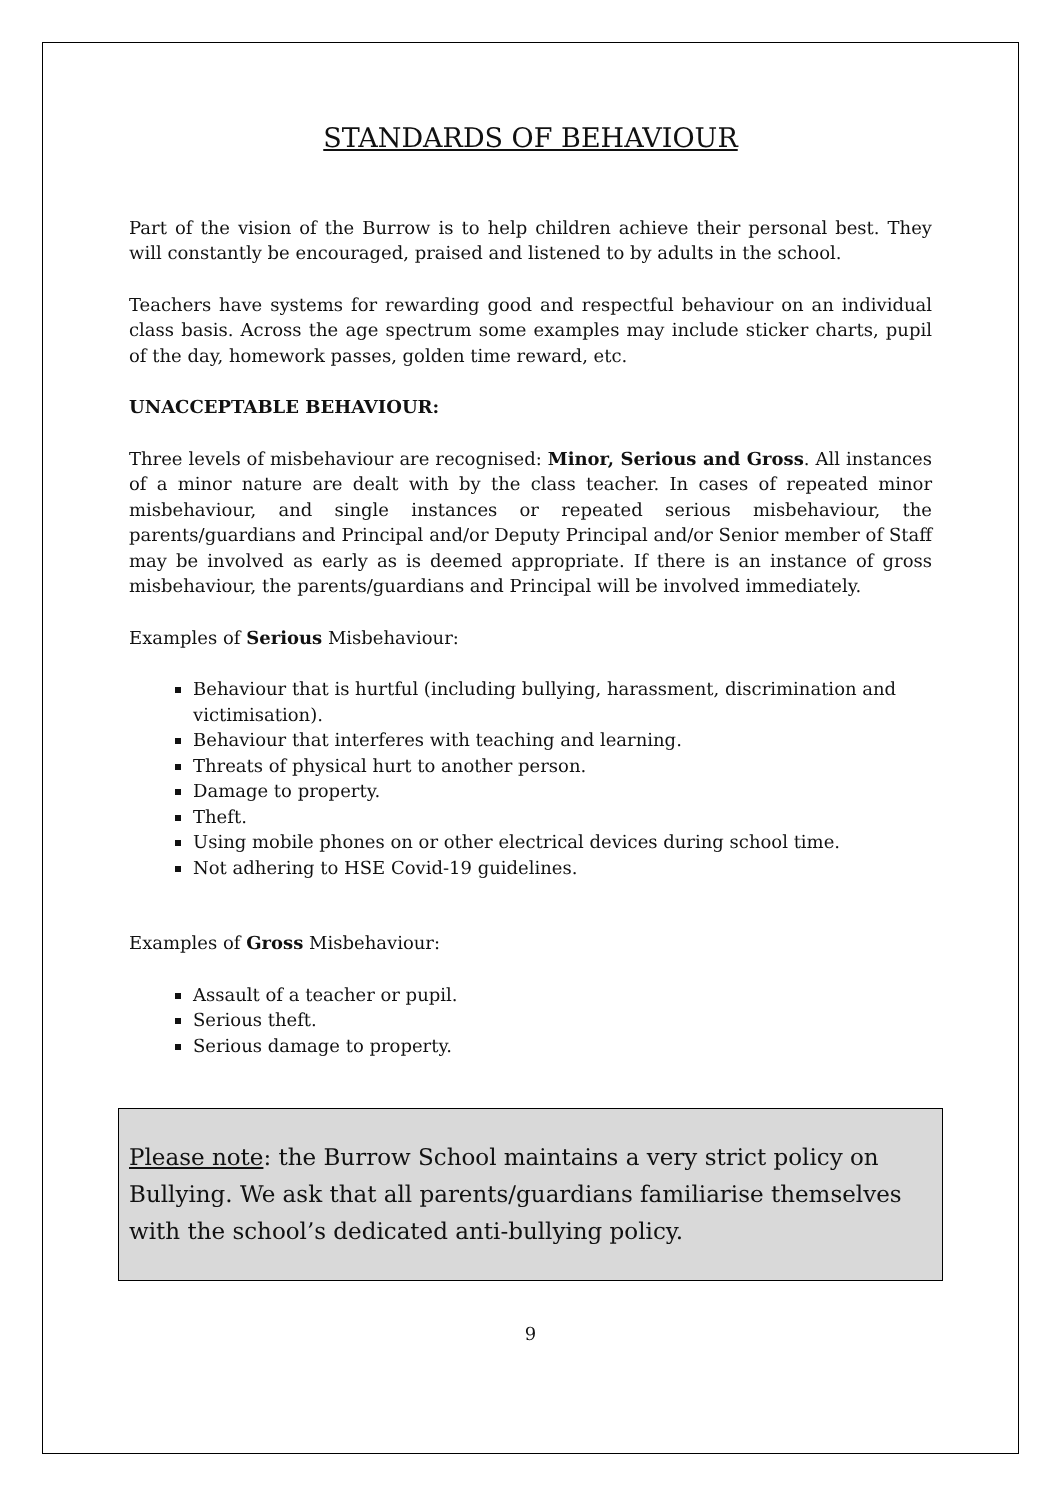STANDARDS OF BEHAVIOUR
Part of the vision of the Burrow is to help children achieve their personal best. They will constantly be encouraged, praised and listened to by adults in the school.
Teachers have systems for rewarding good and respectful behaviour on an individual class basis. Across the age spectrum some examples may include sticker charts, pupil of the day, homework passes, golden time reward, etc.
UNACCEPTABLE BEHAVIOUR:
Three levels of misbehaviour are recognised: Minor, Serious and Gross. All instances of a minor nature are dealt with by the class teacher. In cases of repeated minor misbehaviour, and single instances or repeated serious misbehaviour, the parents/guardians and Principal and/or Deputy Principal and/or Senior member of Staff may be involved as early as is deemed appropriate. If there is an instance of gross misbehaviour, the parents/guardians and Principal will be involved immediately.
Examples of Serious Misbehaviour:
Behaviour that is hurtful (including bullying, harassment, discrimination and victimisation).
Behaviour that interferes with teaching and learning.
Threats of physical hurt to another person.
Damage to property.
Theft.
Using mobile phones on or other electrical devices during school time.
Not adhering to HSE Covid-19 guidelines.
Examples of Gross Misbehaviour:
Assault of a teacher or pupil.
Serious theft.
Serious damage to property.
Please note: the Burrow School maintains a very strict policy on Bullying. We ask that all parents/guardians familiarise themselves with the school’s dedicated anti-bullying policy.
9